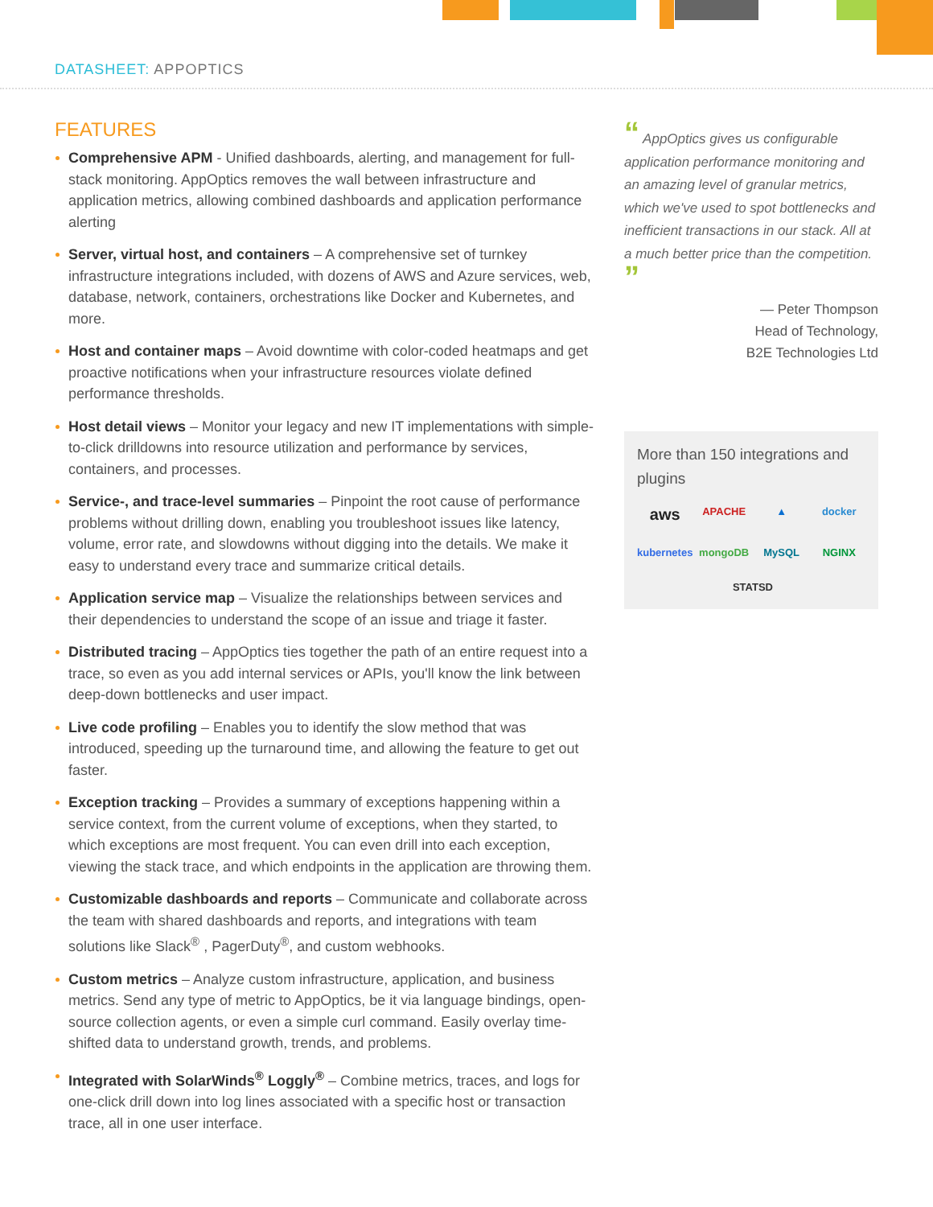DATASHEET: APPOPTICS
FEATURES
Comprehensive APM - Unified dashboards, alerting, and management for full-stack monitoring. AppOptics removes the wall between infrastructure and application metrics, allowing combined dashboards and application performance alerting
Server, virtual host, and containers – A comprehensive set of turnkey infrastructure integrations included, with dozens of AWS and Azure services, web, database, network, containers, orchestrations like Docker and Kubernetes, and more.
Host and container maps – Avoid downtime with color-coded heatmaps and get proactive notifications when your infrastructure resources violate defined performance thresholds.
Host detail views – Monitor your legacy and new IT implementations with simple-to-click drilldowns into resource utilization and performance by services, containers, and processes.
Service-, and trace-level summaries – Pinpoint the root cause of performance problems without drilling down, enabling you troubleshoot issues like latency, volume, error rate, and slowdowns without digging into the details. We make it easy to understand every trace and summarize critical details.
Application service map – Visualize the relationships between services and their dependencies to understand the scope of an issue and triage it faster.
Distributed tracing – AppOptics ties together the path of an entire request into a trace, so even as you add internal services or APIs, you'll know the link between deep-down bottlenecks and user impact.
Live code profiling – Enables you to identify the slow method that was introduced, speeding up the turnaround time, and allowing the feature to get out faster.
Exception tracking – Provides a summary of exceptions happening within a service context, from the current volume of exceptions, when they started, to which exceptions are most frequent. You can even drill into each exception, viewing the stack trace, and which endpoints in the application are throwing them.
Customizable dashboards and reports – Communicate and collaborate across the team with shared dashboards and reports, and integrations with team solutions like Slack<sup>®</sup> , PagerDuty<sup>®</sup>, and custom webhooks.
Custom metrics – Analyze custom infrastructure, application, and business metrics. Send any type of metric to AppOptics, be it via language bindings, open-source collection agents, or even a simple curl command. Easily overlay time-shifted data to understand growth, trends, and problems.
Integrated with SolarWinds<sup>®</sup> Loggly<sup>®</sup> – Combine metrics, traces, and logs for one-click drill down into log lines associated with a specific host or transaction trace, all in one user interface.
“ AppOptics gives us configurable application performance monitoring and an amazing level of granular metrics, which we've used to spot bottlenecks and inefficient transactions in our stack. All at a much better price than the competition. ”
— Peter Thompson
Head of Technology,
B2E Technologies Ltd
More than 150 integrations and plugins
aws APACHE ▲ docker kubernetes mongoDB MySQL NGINX STATSD